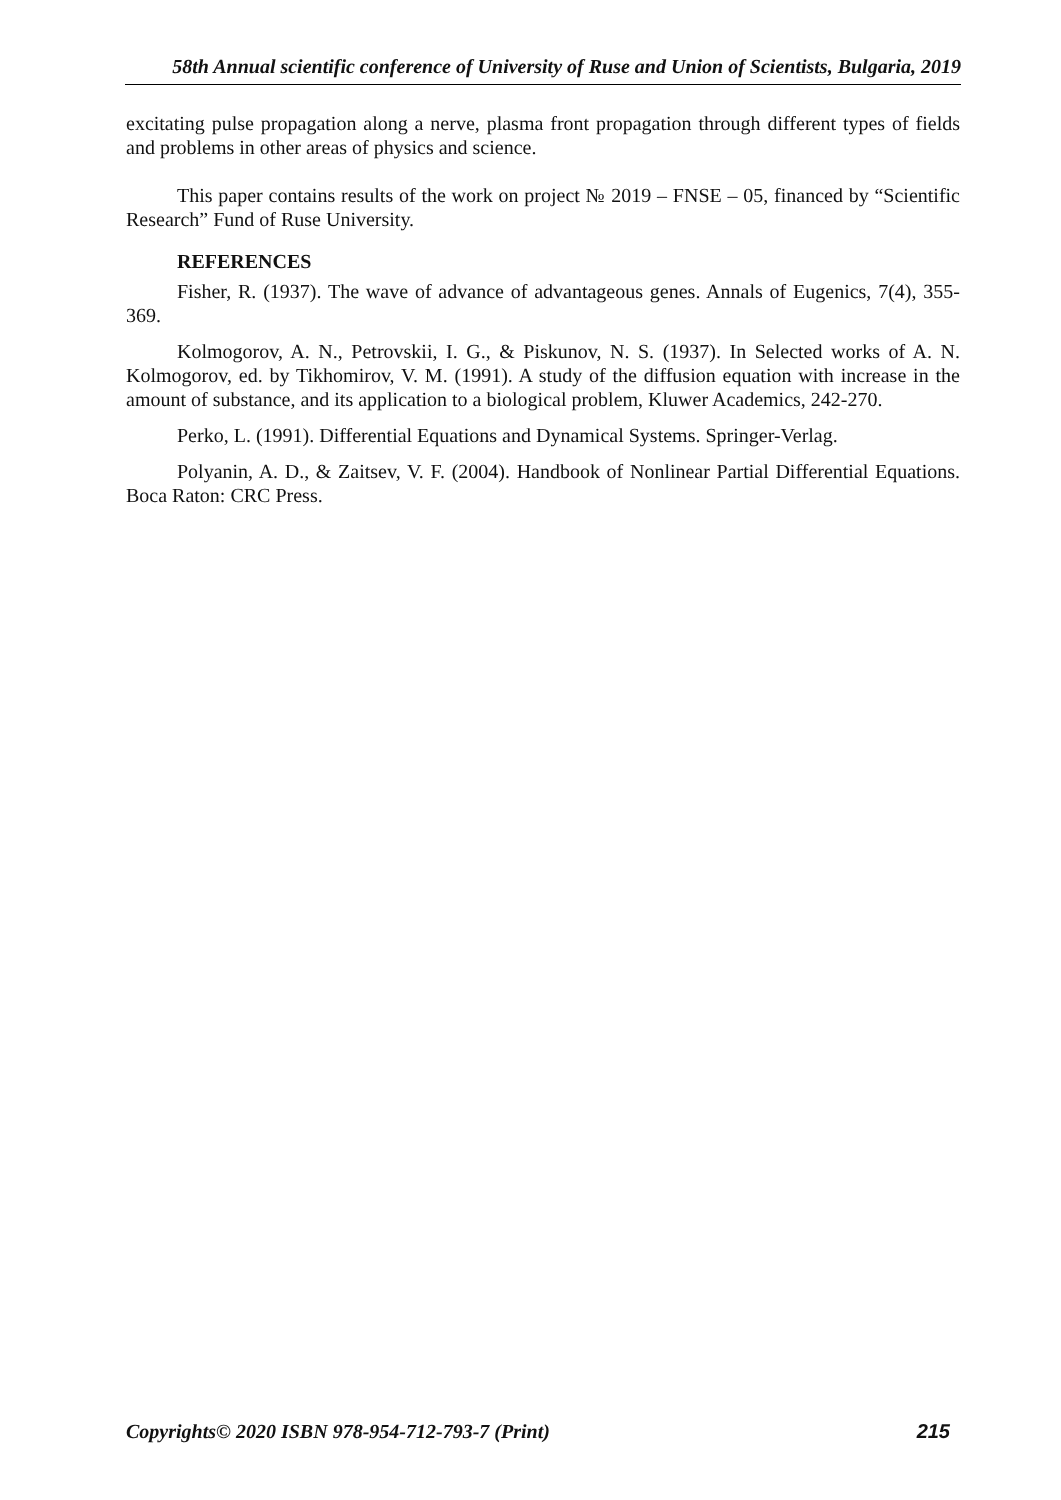58th Annual scientific conference of University of Ruse and Union of Scientists, Bulgaria, 2019
excitating pulse propagation along a nerve, plasma front propagation through different types of fields and problems in other areas of physics and science.
This paper contains results of the work on project № 2019 – FNSE – 05, financed by “Scientific Research” Fund of Ruse University.
REFERENCES
Fisher, R. (1937). The wave of advance of advantageous genes. Annals of Eugenics, 7(4), 355-369.
Kolmogorov, A. N., Petrovskii, I. G., & Piskunov, N. S. (1937). In Selected works of A. N. Kolmogorov, ed. by Tikhomirov, V. M. (1991). A study of the diffusion equation with increase in the amount of substance, and its application to a biological problem, Kluwer Academics, 242-270.
Perko, L. (1991). Differential Equations and Dynamical Systems. Springer-Verlag.
Polyanin, A. D., & Zaitsev, V. F. (2004). Handbook of Nonlinear Partial Differential Equations. Boca Raton: CRC Press.
Copyrights© 2020 ISBN 978-954-712-793-7 (Print) 215